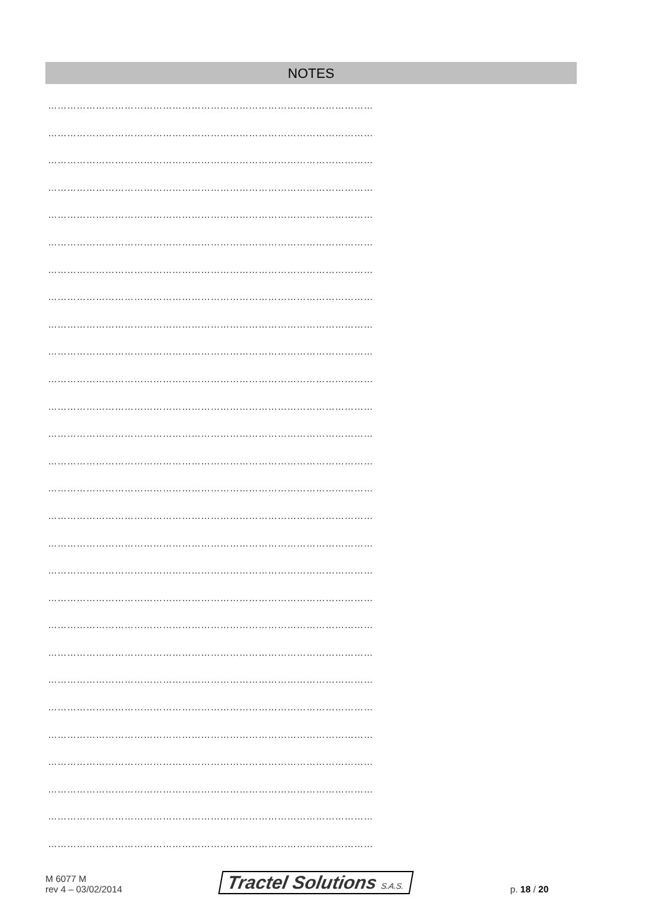NOTES
…………………………………………………………………………………………
…………………………………………………………………………………………
…………………………………………………………………………………………
…………………………………………………………………………………………
…………………………………………………………………………………………
…………………………………………………………………………………………
…………………………………………………………………………………………
…………………………………………………………………………………………
…………………………………………………………………………………………
…………………………………………………………………………………………
…………………………………………………………………………………………
…………………………………………………………………………………………
…………………………………………………………………………………………
…………………………………………………………………………………………
…………………………………………………………………………………………
…………………………………………………………………………………………
…………………………………………………………………………………………
…………………………………………………………………………………………
…………………………………………………………………………………………
…………………………………………………………………………………………
…………………………………………………………………………………………
…………………………………………………………………………………………
…………………………………………………………………………………………
…………………………………………………………………………………………
…………………………………………………………………………………………
…………………………………………………………………………………………
…………………………………………………………………………………………
…………………………………………………………………………………………
M 6077 M
rev 4 – 03/02/2014
Tractel Solutions S.A.S.
p. 18 / 20